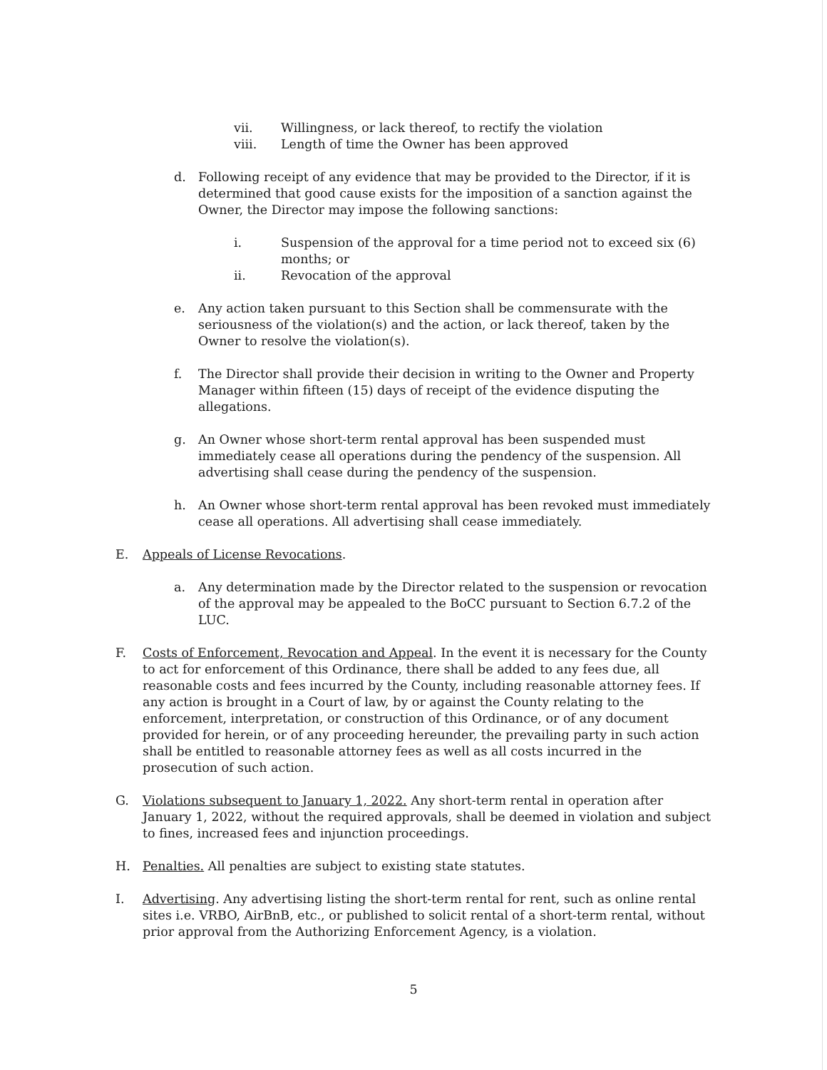vii. Willingness, or lack thereof, to rectify the violation
viii. Length of time the Owner has been approved
d. Following receipt of any evidence that may be provided to the Director, if it is determined that good cause exists for the imposition of a sanction against the Owner, the Director may impose the following sanctions:
i. Suspension of the approval for a time period not to exceed six (6) months; or
ii. Revocation of the approval
e. Any action taken pursuant to this Section shall be commensurate with the seriousness of the violation(s) and the action, or lack thereof, taken by the Owner to resolve the violation(s).
f. The Director shall provide their decision in writing to the Owner and Property Manager within fifteen (15) days of receipt of the evidence disputing the allegations.
g. An Owner whose short-term rental approval has been suspended must immediately cease all operations during the pendency of the suspension. All advertising shall cease during the pendency of the suspension.
h. An Owner whose short-term rental approval has been revoked must immediately cease all operations. All advertising shall cease immediately.
E. Appeals of License Revocations.
a. Any determination made by the Director related to the suspension or revocation of the approval may be appealed to the BoCC pursuant to Section 6.7.2 of the LUC.
F. Costs of Enforcement, Revocation and Appeal. In the event it is necessary for the County to act for enforcement of this Ordinance, there shall be added to any fees due, all reasonable costs and fees incurred by the County, including reasonable attorney fees. If any action is brought in a Court of law, by or against the County relating to the enforcement, interpretation, or construction of this Ordinance, or of any document provided for herein, or of any proceeding hereunder, the prevailing party in such action shall be entitled to reasonable attorney fees as well as all costs incurred in the prosecution of such action.
G. Violations subsequent to January 1, 2022. Any short-term rental in operation after January 1, 2022, without the required approvals, shall be deemed in violation and subject to fines, increased fees and injunction proceedings.
H. Penalties. All penalties are subject to existing state statutes.
I. Advertising. Any advertising listing the short-term rental for rent, such as online rental sites i.e. VRBO, AirBnB, etc., or published to solicit rental of a short-term rental, without prior approval from the Authorizing Enforcement Agency, is a violation.
5